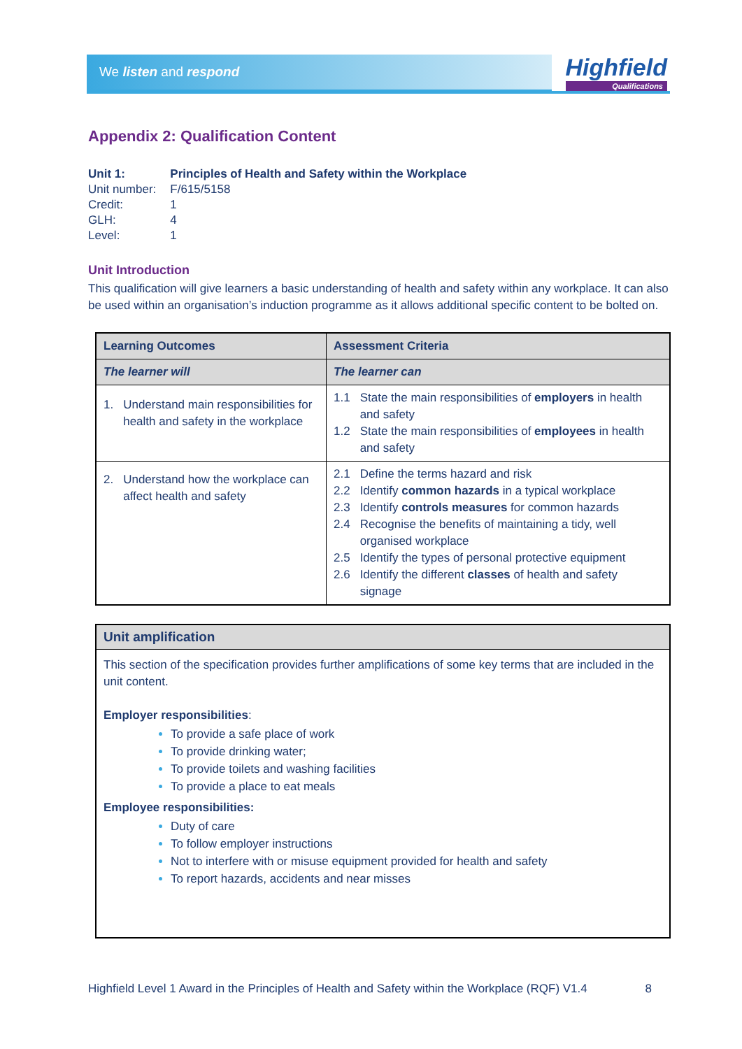We listen and respond Highfield
Qualifications
Appendix 2: Qualification Content
| Unit 1: | Principles of Health and Safety within the Workplace |
| Unit number: | F/615/5158 |
| Credit: | 1 |
| GLH: | 4 |
| Level: | 1 |
Unit Introduction
This qualification will give learners a basic understanding of health and safety within any workplace. It can also be used within an organisation’s induction programme as it allows additional specific content to be bolted on.
| Learning Outcomes | Assessment Criteria |
| --- | --- |
| The learner will | The learner can |
| 1. Understand main responsibilities for health and safety in the workplace | 1.1 State the main responsibilities of employers in health and safety 1.2 State the main responsibilities of employees in health and safety |
| 2. Understand how the workplace can affect health and safety | 2.1 Define the terms hazard and risk 2.2 Identify common hazards in a typical workplace 2.3 Identify controls measures for common hazards 2.4 Recognise the benefits of maintaining a tidy, well organised workplace 2.5 Identify the types of personal protective equipment 2.6 Identify the different classes of health and safety signage |
Unit amplification
This section of the specification provides further amplifications of some key terms that are included in the unit content.
Employer responsibilities:
To provide a safe place of work
To provide drinking water;
To provide toilets and washing facilities
To provide a place to eat meals
Employee responsibilities:
Duty of care
To follow employer instructions
Not to interfere with or misuse equipment provided for health and safety
To report hazards, accidents and near misses
Highfield Level 1 Award in the Principles of Health and Safety within the Workplace (RQF) V1.4 8